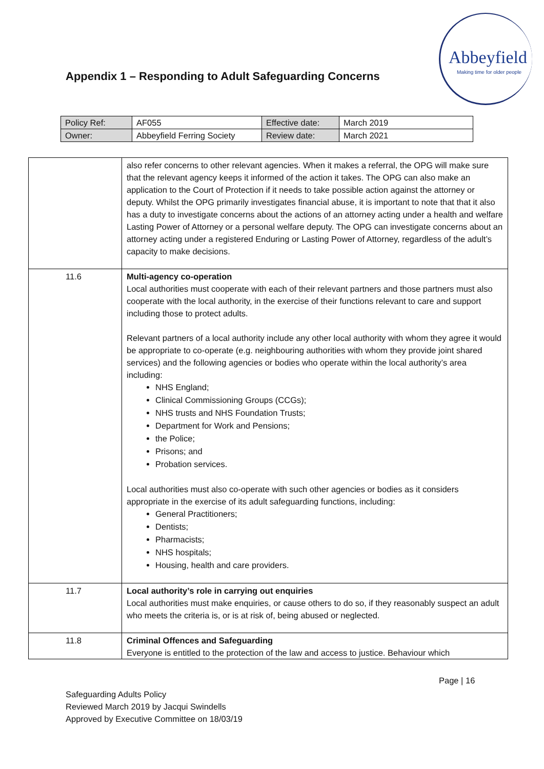Appendix 1 – Responding to Adult Safeguarding Concerns
Abbeyfield
Making time for older people
| Policy Ref: | AF055 | Effective date: | March 2019 |
| Owner: | Abbeyfield Ferring Society | Review date: | March 2021 |
| | also refer concerns to other relevant agencies. When it makes a referral, the OPG will make sure that the relevant agency keeps it informed of the action it takes. The OPG can also make an application to the Court of Protection if it needs to take possible action against the attorney or deputy. Whilst the OPG primarily investigates financial abuse, it is important to note that that it also has a duty to investigate concerns about the actions of an attorney acting under a health and welfare Lasting Power of Attorney or a personal welfare deputy. The OPG can investigate concerns about an attorney acting under a registered Enduring or Lasting Power of Attorney, regardless of the adult’s capacity to make decisions. |
| 11.6 | Multi-agency co-operation Local authorities must cooperate with each of their relevant partners and those partners must also cooperate with the local authority, in the exercise of their functions relevant to care and support including those to protect adults. Relevant partners of a local authority include any other local authority with whom they agree it would be appropriate to co-operate (e.g. neighbouring authorities with whom they provide joint shared services) and the following agencies or bodies who operate within the local authority’s area including: NHS England; Clinical Commissioning Groups (CCGs); NHS trusts and NHS Foundation Trusts; Department for Work and Pensions; the Police; Prisons; and Probation services. Local authorities must also co-operate with such other agencies or bodies as it considers appropriate in the exercise of its adult safeguarding functions, including: General Practitioners; Dentists; Pharmacists; NHS hospitals; Housing, health and care providers. |
| 11.7 | Local authority’s role in carrying out enquiries Local authorities must make enquiries, or cause others to do so, if they reasonably suspect an adult who meets the criteria is, or is at risk of, being abused or neglected. |
| 11.8 | Criminal Offences and Safeguarding Everyone is entitled to the protection of the law and access to justice. Behaviour which |
Page | 16
Safeguarding Adults Policy
Reviewed March 2019 by Jacqui Swindells
Approved by Executive Committee on 18/03/19